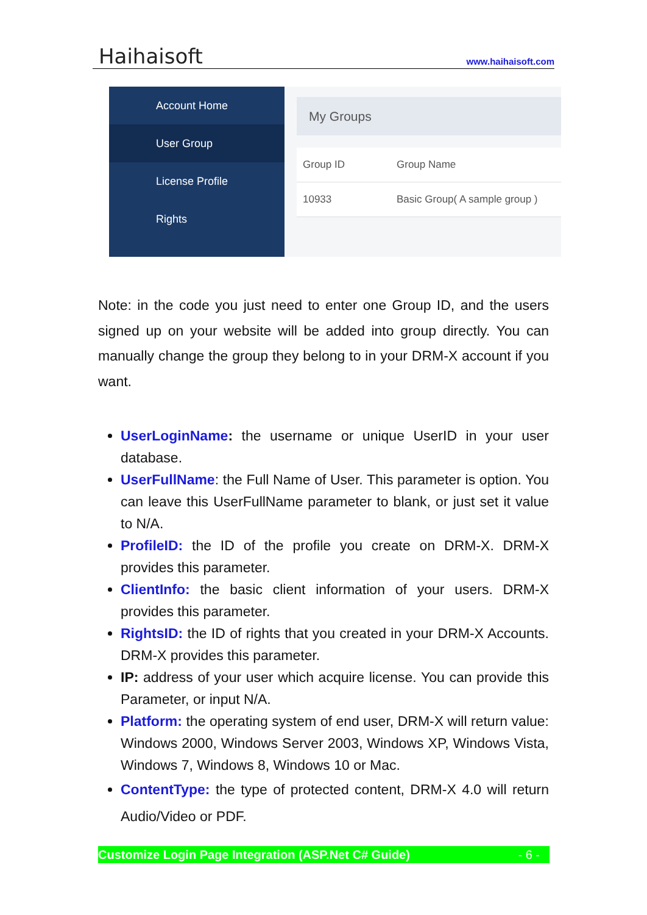Haihaisoft www.haihaisoft.com
Account Home
User Group
License Profile
Rights
My Groups
Group ID Group Name
10933 Basic Group( A sample group )
Note: in the code you just need to enter one Group ID, and the users signed up on your website will be added into group directly. You can manually change the group they belong to in your DRM-X account if you want.
UserLoginName: the username or unique UserID in your user database.
UserFullName: the Full Name of User. This parameter is option. You can leave this UserFullName parameter to blank, or just set it value to N/A.
ProfileID: the ID of the profile you create on DRM-X. DRM-X provides this parameter.
ClientInfo: the basic client information of your users. DRM-X provides this parameter.
RightsID: the ID of rights that you created in your DRM-X Accounts. DRM-X provides this parameter.
IP: address of your user which acquire license. You can provide this Parameter, or input N/A.
Platform: the operating system of end user, DRM-X will return value: Windows 2000, Windows Server 2003, Windows XP, Windows Vista, Windows 7, Windows 8, Windows 10 or Mac.
ContentType: the type of protected content, DRM-X 4.0 will return Audio/Video or PDF.
Customize Login Page Integration (ASP.Net C# Guide) - 6 -